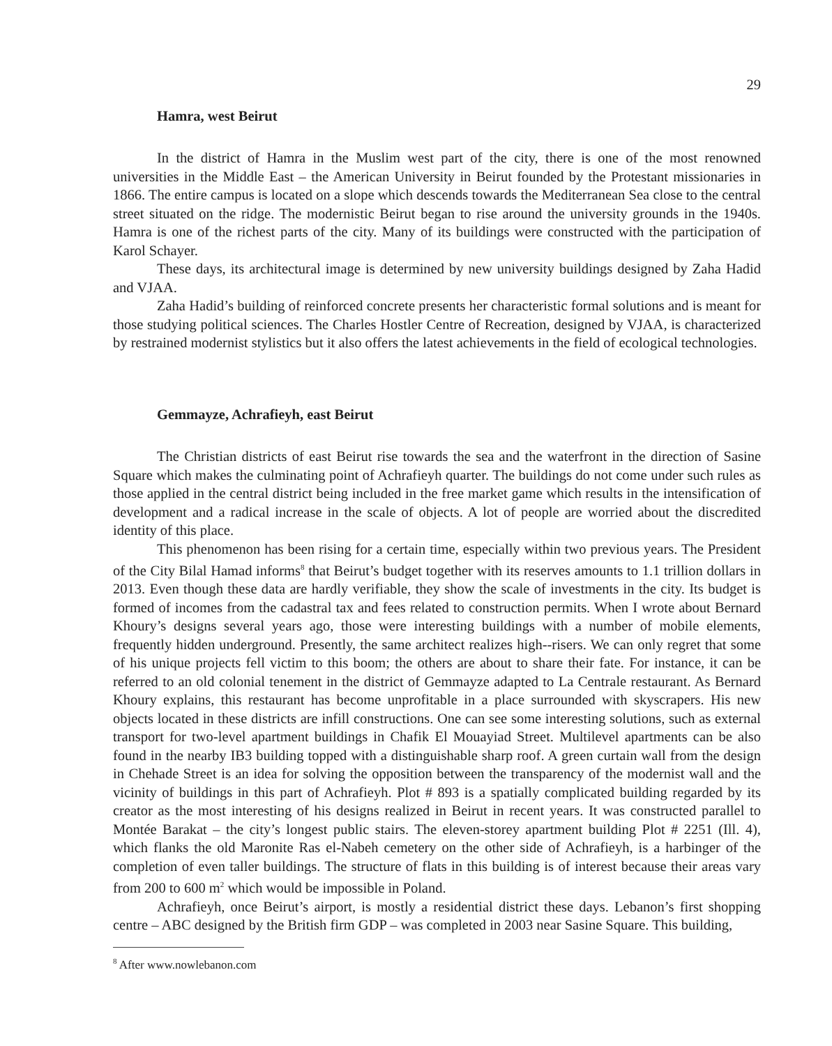29
Hamra, west Beirut
In the district of Hamra in the Muslim west part of the city, there is one of the most renowned universities in the Middle East – the American University in Beirut founded by the Protestant missionaries in 1866. The entire campus is located on a slope which descends towards the Mediterranean Sea close to the central street situated on the ridge. The modernistic Beirut began to rise around the university grounds in the 1940s. Hamra is one of the richest parts of the city. Many of its buildings were constructed with the participation of Karol Schayer.
These days, its architectural image is determined by new university buildings designed by Zaha Hadid and VJAA.
Zaha Hadid’s building of reinforced concrete presents her characteristic formal solutions and is meant for those studying political sciences. The Charles Hostler Centre of Recreation, designed by VJAA, is characterized by restrained modernist stylistics but it also offers the latest achievements in the field of ecological technologies.
Gemmayze, Achrafieyh, east Beirut
The Christian districts of east Beirut rise towards the sea and the waterfront in the direction of Sasine Square which makes the culminating point of Achrafieyh quarter. The buildings do not come under such rules as those applied in the central district being included in the free market game which results in the intensification of development and a radical increase in the scale of objects. A lot of people are worried about the discredited identity of this place.
This phenomenon has been rising for a certain time, especially within two previous years. The President of the City Bilal Hamad informs<sup>8</sup> that Beirut’s budget together with its reserves amounts to 1.1 trillion dollars in 2013. Even though these data are hardly verifiable, they show the scale of investments in the city. Its budget is formed of incomes from the cadastral tax and fees related to construction permits. When I wrote about Bernard Khoury’s designs several years ago, those were interesting buildings with a number of mobile elements, frequently hidden underground. Presently, the same architect realizes high--risers. We can only regret that some of his unique projects fell victim to this boom; the others are about to share their fate. For instance, it can be referred to an old colonial tenement in the district of Gemmayze adapted to La Centrale restaurant. As Bernard Khoury explains, this restaurant has become unprofitable in a place surrounded with skyscrapers. His new objects located in these districts are infill constructions. One can see some interesting solutions, such as external transport for two-level apartment buildings in Chafik El Mouayiad Street. Multilevel apartments can be also found in the nearby IB3 building topped with a distinguishable sharp roof. A green curtain wall from the design in Chehade Street is an idea for solving the opposition between the transparency of the modernist wall and the vicinity of buildings in this part of Achrafieyh. Plot # 893 is a spatially complicated building regarded by its creator as the most interesting of his designs realized in Beirut in recent years. It was constructed parallel to Montée Barakat – the city’s longest public stairs. The eleven-storey apartment building Plot # 2251 (Ill. 4), which flanks the old Maronite Ras el-Nabeh cemetery on the other side of Achrafieyh, is a harbinger of the completion of even taller buildings. The structure of flats in this building is of interest because their areas vary from 200 to 600 m<sup>2</sup> which would be impossible in Poland.
Achrafieyh, once Beirut’s airport, is mostly a residential district these days. Lebanon’s first shopping centre – ABC designed by the British firm GDP – was completed in 2003 near Sasine Square. This building,
<sup>8</sup> After www.nowlebanon.com